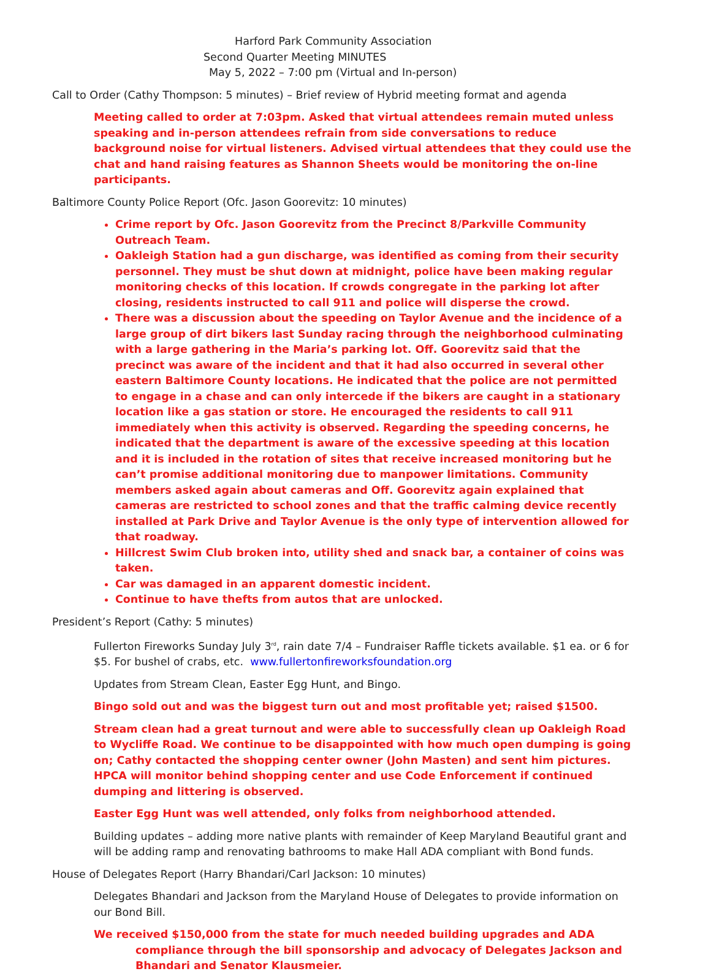Harford Park Community Association
Second Quarter Meeting MINUTES
May 5, 2022 – 7:00 pm (Virtual and In-person)
Call to Order (Cathy Thompson: 5 minutes) – Brief review of Hybrid meeting format and agenda
Meeting called to order at 7:03pm. Asked that virtual attendees remain muted unless speaking and in-person attendees refrain from side conversations to reduce background noise for virtual listeners. Advised virtual attendees that they could use the chat and hand raising features as Shannon Sheets would be monitoring the on-line participants.
Baltimore County Police Report (Ofc. Jason Goorevitz: 10 minutes)
Crime report by Ofc. Jason Goorevitz from the Precinct 8/Parkville Community Outreach Team.
Oakleigh Station had a gun discharge, was identified as coming from their security personnel. They must be shut down at midnight, police have been making regular monitoring checks of this location. If crowds congregate in the parking lot after closing, residents instructed to call 911 and police will disperse the crowd.
There was a discussion about the speeding on Taylor Avenue and the incidence of a large group of dirt bikers last Sunday racing through the neighborhood culminating with a large gathering in the Maria’s parking lot. Off. Goorevitz said that the precinct was aware of the incident and that it had also occurred in several other eastern Baltimore County locations. He indicated that the police are not permitted to engage in a chase and can only intercede if the bikers are caught in a stationary location like a gas station or store. He encouraged the residents to call 911 immediately when this activity is observed. Regarding the speeding concerns, he indicated that the department is aware of the excessive speeding at this location and it is included in the rotation of sites that receive increased monitoring but he can’t promise additional monitoring due to manpower limitations. Community members asked again about cameras and Off. Goorevitz again explained that cameras are restricted to school zones and that the traffic calming device recently installed at Park Drive and Taylor Avenue is the only type of intervention allowed for that roadway.
Hillcrest Swim Club broken into, utility shed and snack bar, a container of coins was taken.
Car was damaged in an apparent domestic incident.
Continue to have thefts from autos that are unlocked.
President’s Report (Cathy: 5 minutes)
Fullerton Fireworks Sunday July 3<sup>rd</sup>, rain date 7/4 – Fundraiser Raffle tickets available. $1 ea. or 6 for $5. For bushel of crabs, etc. www.fullertonfireworksfoundation.org
Updates from Stream Clean, Easter Egg Hunt, and Bingo.
Bingo sold out and was the biggest turn out and most profitable yet; raised $1500.
Stream clean had a great turnout and were able to successfully clean up Oakleigh Road to Wycliffe Road. We continue to be disappointed with how much open dumping is going on; Cathy contacted the shopping center owner (John Masten) and sent him pictures. HPCA will monitor behind shopping center and use Code Enforcement if continued dumping and littering is observed.
Easter Egg Hunt was well attended, only folks from neighborhood attended.
Building updates – adding more native plants with remainder of Keep Maryland Beautiful grant and will be adding ramp and renovating bathrooms to make Hall ADA compliant with Bond funds.
House of Delegates Report (Harry Bhandari/Carl Jackson: 10 minutes)
Delegates Bhandari and Jackson from the Maryland House of Delegates to provide information on our Bond Bill.
We received $150,000 from the state for much needed building upgrades and ADA compliance through the bill sponsorship and advocacy of Delegates Jackson and Bhandari and Senator Klausmeier.